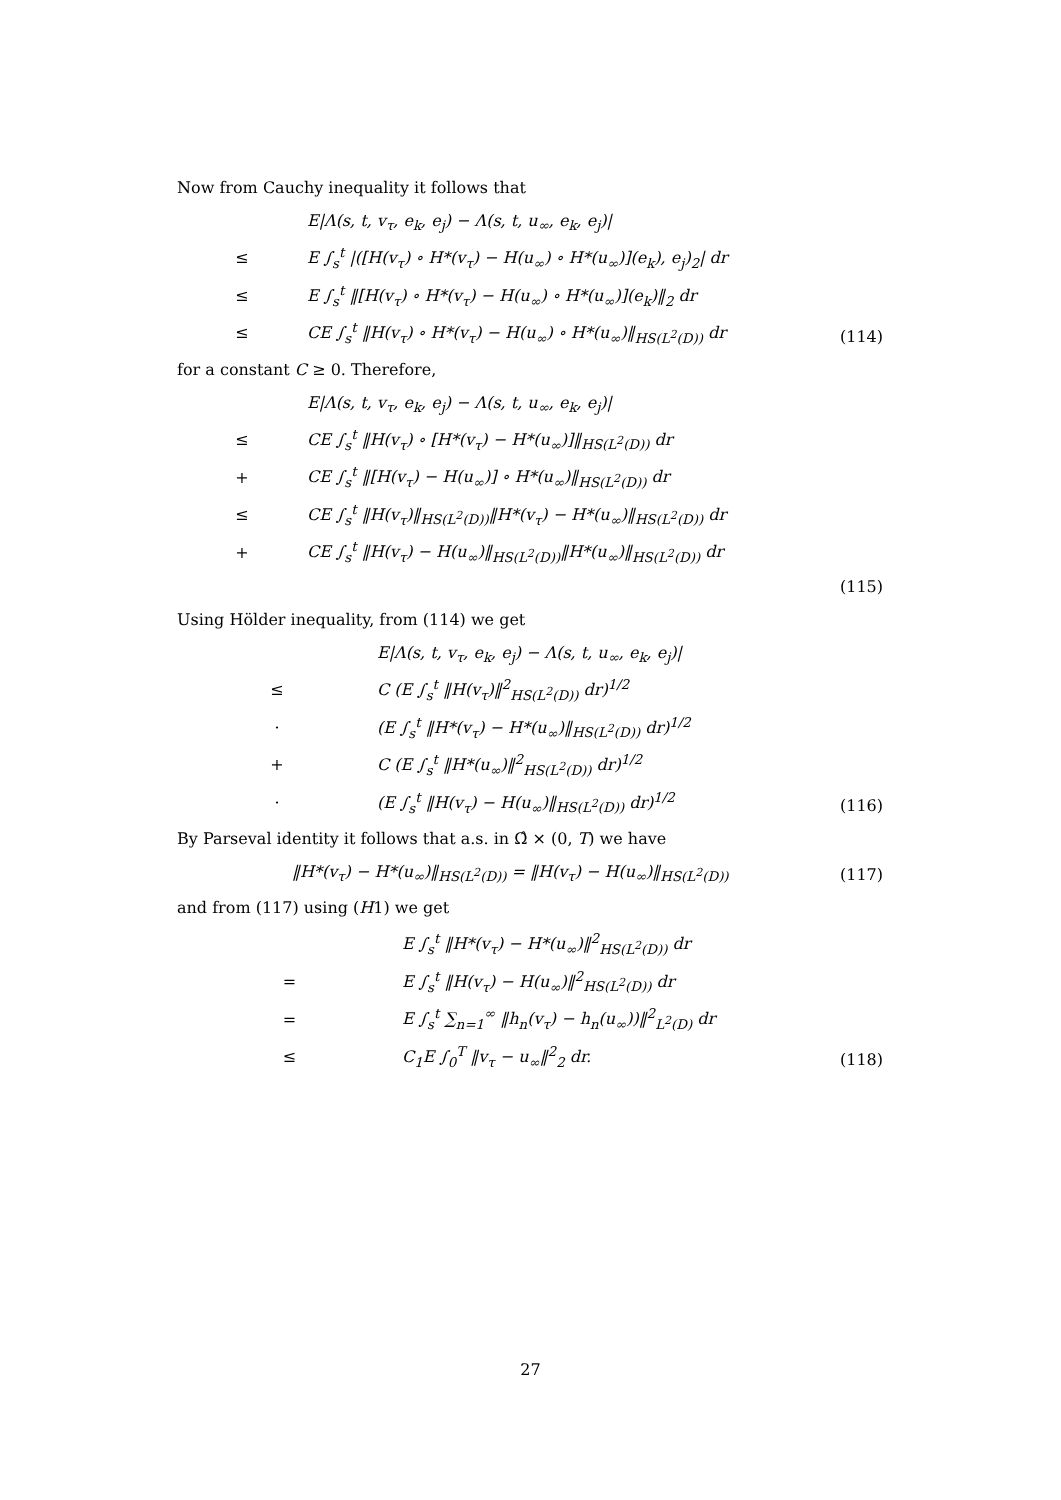Now from Cauchy inequality it follows that
| | E/Λ(s, t, v<sub>τ</sub>, e<sub>k</sub>, e<sub>j</sub>) − Λ(s, t, u<sub>∞</sub>, e<sub>k</sub>, e<sub>j</sub>)/ | |
| ≤ | E ∫<sub>s</sub><sup>t</sup> /([H(v<sub>τ</sub>) ∘ H*(v<sub>τ</sub>) − H(u<sub>∞</sub>) ∘ H*(u<sub>∞</sub>)](e<sub>k</sub>), e<sub>j</sub>)<sub>2</sub>/ dr | |
| ≤ | E ∫<sub>s</sub><sup>t</sup> ‖[H(v<sub>τ</sub>) ∘ H*(v<sub>τ</sub>) − H(u<sub>∞</sub>) ∘ H*(u<sub>∞</sub>)](e<sub>k</sub>)‖<sub>2</sub> dr | |
| ≤ | CE ∫<sub>s</sub><sup>t</sup> ‖H(v<sub>τ</sub>) ∘ H*(v<sub>τ</sub>) − H(u<sub>∞</sub>) ∘ H*(u<sub>∞</sub>)‖<sub>HS(L<sup>2</sup>(D))</sub> dr | (114) |
for a constant C ≥ 0. Therefore,
| | E/Λ(s, t, v<sub>τ</sub>, e<sub>k</sub>, e<sub>j</sub>) − Λ(s, t, u<sub>∞</sub>, e<sub>k</sub>, e<sub>j</sub>)/ | |
| ≤ | CE ∫<sub>s</sub><sup>t</sup> ‖H(v<sub>τ</sub>) ∘ [H*(v<sub>τ</sub>) − H*(u<sub>∞</sub>)]‖<sub>HS(L<sup>2</sup>(D))</sub> dr | |
| + | CE ∫<sub>s</sub><sup>t</sup> ‖[H(v<sub>τ</sub>) − H(u<sub>∞</sub>)] ∘ H*(u<sub>∞</sub>)‖<sub>HS(L<sup>2</sup>(D))</sub> dr | |
| ≤ | CE ∫<sub>s</sub><sup>t</sup> ‖H(v<sub>τ</sub>)‖<sub>HS(L<sup>2</sup>(D))</sub>‖H*(v<sub>τ</sub>) − H*(u<sub>∞</sub>)‖<sub>HS(L<sup>2</sup>(D))</sub> dr | |
| + | CE ∫<sub>s</sub><sup>t</sup> ‖H(v<sub>τ</sub>) − H(u<sub>∞</sub>)‖<sub>HS(L<sup>2</sup>(D))</sub>‖H*(u<sub>∞</sub>)‖<sub>HS(L<sup>2</sup>(D))</sub> dr | |
| | | (115) |
Using Hölder inequality, from (114) we get
| | E/Λ(s, t, v<sub>τ</sub>, e<sub>k</sub>, e<sub>j</sub>) − Λ(s, t, u<sub>∞</sub>, e<sub>k</sub>, e<sub>j</sub>)/ | |
| ≤ | C (E ∫<sub>s</sub><sup>t</sup> ‖H(v<sub>τ</sub>)‖<sup>2</sup><sub>HS(L<sup>2</sup>(D))</sub> dr)<sup>1/2</sup> | |
| · | (E ∫<sub>s</sub><sup>t</sup> ‖H*(v<sub>τ</sub>) − H*(u<sub>∞</sub>)‖<sub>HS(L<sup>2</sup>(D))</sub> dr)<sup>1/2</sup> | |
| + | C (E ∫<sub>s</sub><sup>t</sup> ‖H*(u<sub>∞</sub>)‖<sup>2</sup><sub>HS(L<sup>2</sup>(D))</sub> dr)<sup>1/2</sup> | |
| · | (E ∫<sub>s</sub><sup>t</sup> ‖H(v<sub>τ</sub>) − H(u<sub>∞</sub>)‖<sub>HS(L<sup>2</sup>(D))</sub> dr)<sup>1/2</sup> | (116) |
By Parseval identity it follows that a.s. in Ω̂ × (0, T) we have
| ‖H*(v<sub>τ</sub>) − H*(u<sub>∞</sub>)‖<sub>HS(L<sup>2</sup>(D))</sub> = ‖H(v<sub>τ</sub>) − H(u<sub>∞</sub>)‖<sub>HS(L<sup>2</sup>(D))</sub> | (117) |
and from (117) using (H1) we get
| | E ∫<sub>s</sub><sup>t</sup> ‖H*(v<sub>τ</sub>) − H*(u<sub>∞</sub>)‖<sup>2</sup><sub>HS(L<sup>2</sup>(D))</sub> dr | |
| = | E ∫<sub>s</sub><sup>t</sup> ‖H(v<sub>τ</sub>) − H(u<sub>∞</sub>)‖<sup>2</sup><sub>HS(L<sup>2</sup>(D))</sub> dr | |
| = | E ∫<sub>s</sub><sup>t</sup> ∑<sub>n=1</sub><sup>∞</sup> ‖h<sub>n</sub>(v<sub>τ</sub>) − h<sub>n</sub>(u<sub>∞</sub>))‖<sup>2</sup><sub>L<sup>2</sup>(D)</sub> dr | |
| ≤ | C<sub>1</sub>E ∫<sub>0</sub><sup>T</sup> ‖v<sub>τ</sub> − u<sub>∞</sub>‖<sup>2</sup><sub>2</sub> dr. | (118) |
27